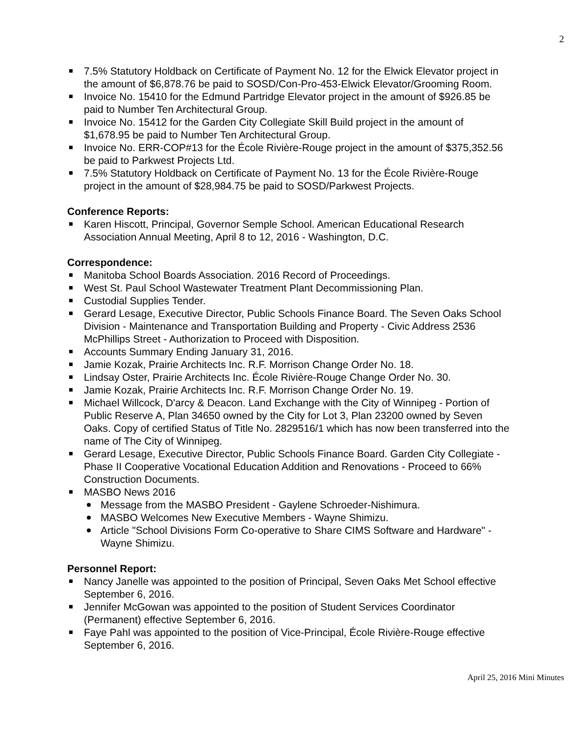2
7.5% Statutory Holdback on Certificate of Payment No. 12 for the Elwick Elevator project in the amount of $6,878.76 be paid to SOSD/Con-Pro-453-Elwick Elevator/Grooming Room.
Invoice No. 15410 for the Edmund Partridge Elevator project in the amount of $926.85 be paid to Number Ten Architectural Group.
Invoice No. 15412 for the Garden City Collegiate Skill Build project in the amount of $1,678.95 be paid to Number Ten Architectural Group.
Invoice No. ERR-COP#13 for the École Rivière-Rouge project in the amount of $375,352.56 be paid to Parkwest Projects Ltd.
7.5% Statutory Holdback on Certificate of Payment No. 13 for the École Rivière-Rouge project in the amount of $28,984.75 be paid to SOSD/Parkwest Projects.
Conference Reports:
Karen Hiscott, Principal, Governor Semple School. American Educational Research Association Annual Meeting, April 8 to 12, 2016 - Washington, D.C.
Correspondence:
Manitoba School Boards Association. 2016 Record of Proceedings.
West St. Paul School Wastewater Treatment Plant Decommissioning Plan.
Custodial Supplies Tender.
Gerard Lesage, Executive Director, Public Schools Finance Board. The Seven Oaks School Division - Maintenance and Transportation Building and Property - Civic Address 2536 McPhillips Street - Authorization to Proceed with Disposition.
Accounts Summary Ending January 31, 2016.
Jamie Kozak, Prairie Architects Inc. R.F. Morrison Change Order No. 18.
Lindsay Oster, Prairie Architects Inc. École Rivière-Rouge Change Order No. 30.
Jamie Kozak, Prairie Architects Inc. R.F. Morrison Change Order No. 19.
Michael Willcock, D'arcy & Deacon. Land Exchange with the City of Winnipeg - Portion of Public Reserve A, Plan 34650 owned by the City for Lot 3, Plan 23200 owned by Seven Oaks. Copy of certified Status of Title No. 2829516/1 which has now been transferred into the name of The City of Winnipeg.
Gerard Lesage, Executive Director, Public Schools Finance Board. Garden City Collegiate - Phase II Cooperative Vocational Education Addition and Renovations - Proceed to 66% Construction Documents.
MASBO News 2016
Message from the MASBO President - Gaylene Schroeder-Nishimura.
MASBO Welcomes New Executive Members - Wayne Shimizu.
Article "School Divisions Form Co-operative to Share CIMS Software and Hardware" - Wayne Shimizu.
Personnel Report:
Nancy Janelle was appointed to the position of Principal, Seven Oaks Met School effective September 6, 2016.
Jennifer McGowan was appointed to the position of Student Services Coordinator (Permanent) effective September 6, 2016.
Faye Pahl was appointed to the position of Vice-Principal, École Rivière-Rouge effective September 6, 2016.
April 25, 2016 Mini Minutes